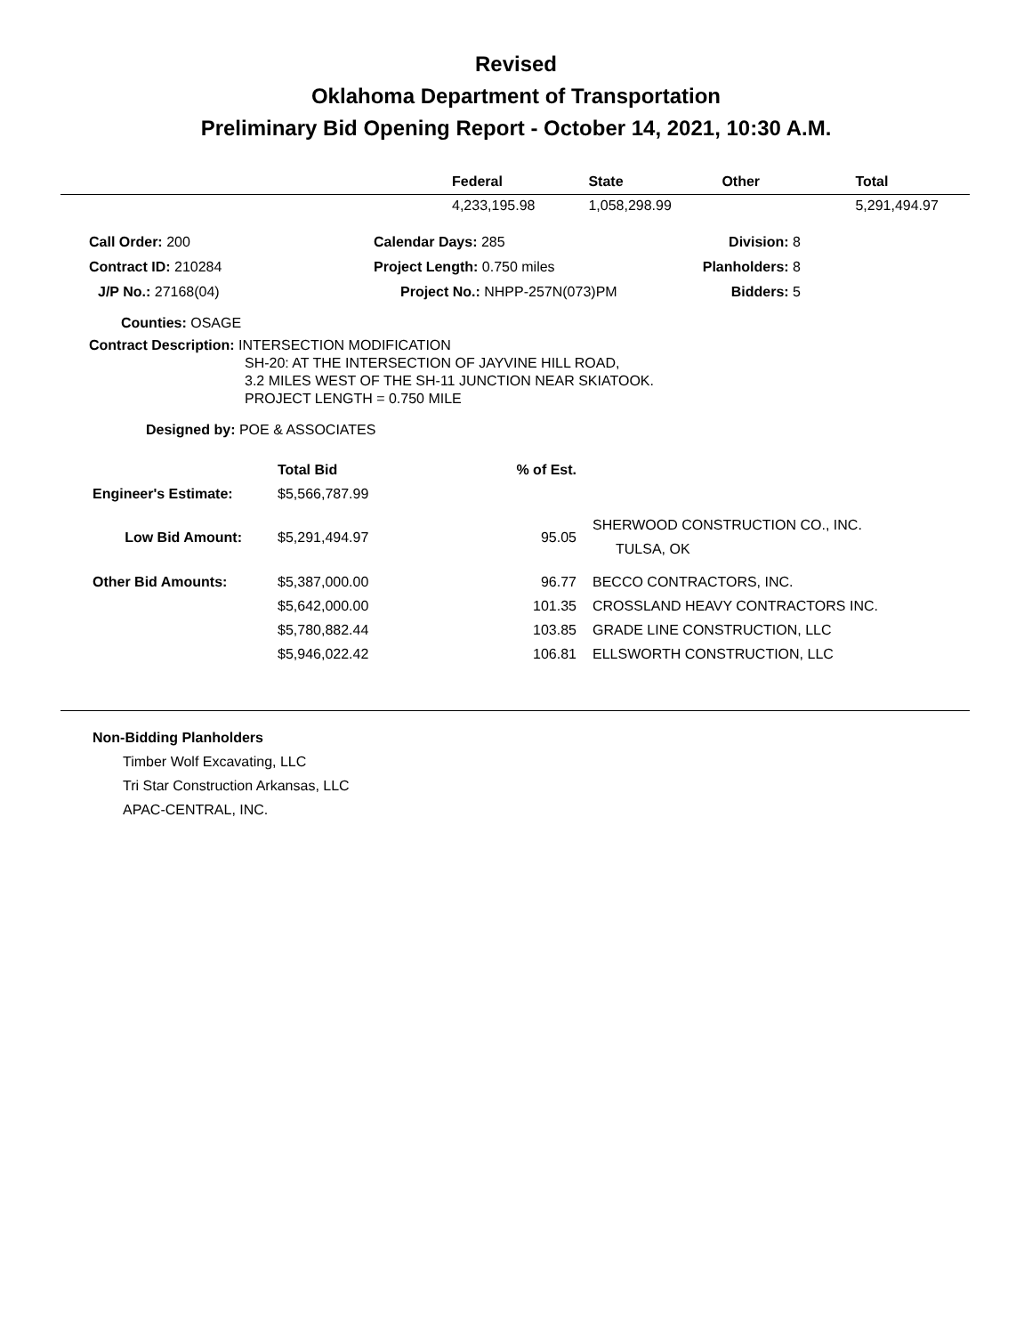Revised
Oklahoma Department of Transportation
Preliminary Bid Opening Report - October 14, 2021, 10:30 A.M.
| | Federal | State | Other | Total |
| --- | --- | --- | --- | --- |
| | 4,233,195.98 | 1,058,298.99 | | 5,291,494.97 |
| Call Order: 200 | Calendar Days: 285 | Division: 8 |
| Contract ID: 210284 | Project Length: 0.750 miles | Planholders: 8 |
| J/P No.: 27168(04) | Project No.: NHPP-257N(073)PM | Bidders: 5 |
Counties: OSAGE
Contract Description: INTERSECTION MODIFICATION
SH-20: AT THE INTERSECTION OF JAYVINE HILL ROAD,
3.2 MILES WEST OF THE SH-11 JUNCTION NEAR SKIATOOK.
PROJECT LENGTH = 0.750 MILE
Designed by: POE & ASSOCIATES
| | Total Bid | % of Est. | |
| Engineer's Estimate: | $5,566,787.99 | | |
| Low Bid Amount: | $5,291,494.97 | 95.05 | SHERWOOD CONSTRUCTION CO., INC. TULSA, OK |
| Other Bid Amounts: | $5,387,000.00 | 96.77 | BECCO CONTRACTORS, INC. |
| | $5,642,000.00 | 101.35 | CROSSLAND HEAVY CONTRACTORS INC. |
| | $5,780,882.44 | 103.85 | GRADE LINE CONSTRUCTION, LLC |
| | $5,946,022.42 | 106.81 | ELLSWORTH CONSTRUCTION, LLC |
Non-Bidding Planholders
Timber Wolf Excavating, LLC
Tri Star Construction Arkansas, LLC
APAC-CENTRAL, INC.